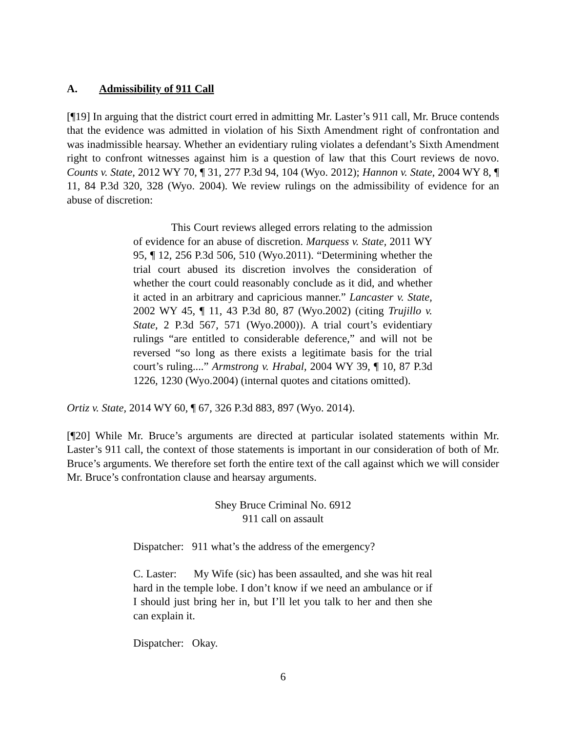A. Admissibility of 911 Call
[¶19] In arguing that the district court erred in admitting Mr. Laster’s 911 call, Mr. Bruce contends that the evidence was admitted in violation of his Sixth Amendment right of confrontation and was inadmissible hearsay. Whether an evidentiary ruling violates a defendant’s Sixth Amendment right to confront witnesses against him is a question of law that this Court reviews de novo. Counts v. State, 2012 WY 70, ¶ 31, 277 P.3d 94, 104 (Wyo. 2012); Hannon v. State, 2004 WY 8, ¶ 11, 84 P.3d 320, 328 (Wyo. 2004). We review rulings on the admissibility of evidence for an abuse of discretion:
This Court reviews alleged errors relating to the admission of evidence for an abuse of discretion. Marquess v. State, 2011 WY 95, ¶ 12, 256 P.3d 506, 510 (Wyo.2011). “Determining whether the trial court abused its discretion involves the consideration of whether the court could reasonably conclude as it did, and whether it acted in an arbitrary and capricious manner.” Lancaster v. State, 2002 WY 45, ¶ 11, 43 P.3d 80, 87 (Wyo.2002) (citing Trujillo v. State, 2 P.3d 567, 571 (Wyo.2000)). A trial court’s evidentiary rulings “are entitled to considerable deference,” and will not be reversed “so long as there exists a legitimate basis for the trial court’s ruling....” Armstrong v. Hrabal, 2004 WY 39, ¶ 10, 87 P.3d 1226, 1230 (Wyo.2004) (internal quotes and citations omitted).
Ortiz v. State, 2014 WY 60, ¶ 67, 326 P.3d 883, 897 (Wyo. 2014).
[¶20] While Mr. Bruce’s arguments are directed at particular isolated statements within Mr. Laster’s 911 call, the context of those statements is important in our consideration of both of Mr. Bruce’s arguments. We therefore set forth the entire text of the call against which we will consider Mr. Bruce’s confrontation clause and hearsay arguments.
Shey Bruce Criminal No. 6912
911 call on assault
Dispatcher: 911 what’s the address of the emergency?
C. Laster: My Wife (sic) has been assaulted, and she was hit real hard in the temple lobe. I don’t know if we need an ambulance or if I should just bring her in, but I’ll let you talk to her and then she can explain it.
Dispatcher: Okay.
6